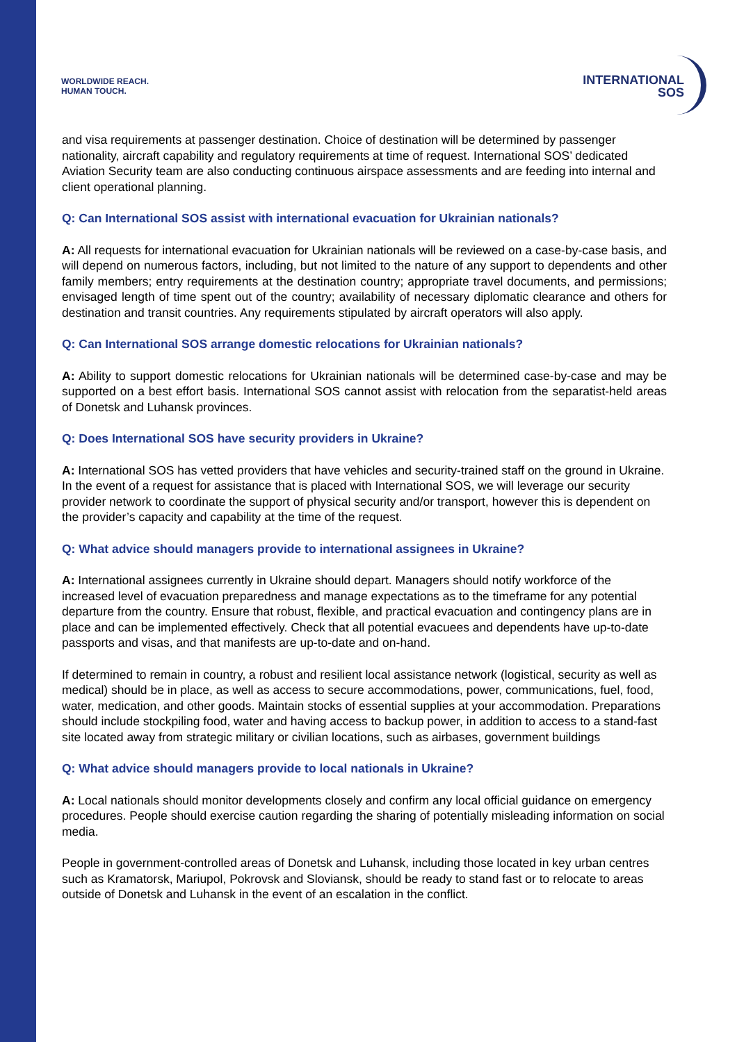WORLDWIDE REACH.
HUMAN TOUCH.
INTERNATIONAL
SOS
and visa requirements at passenger destination. Choice of destination will be determined by passenger nationality, aircraft capability and regulatory requirements at time of request. International SOS’ dedicated Aviation Security team are also conducting continuous airspace assessments and are feeding into internal and client operational planning.
Q: Can International SOS assist with international evacuation for Ukrainian nationals?
A: All requests for international evacuation for Ukrainian nationals will be reviewed on a case-by-case basis, and will depend on numerous factors, including, but not limited to the nature of any support to dependents and other family members; entry requirements at the destination country; appropriate travel documents, and permissions; envisaged length of time spent out of the country; availability of necessary diplomatic clearance and others for destination and transit countries. Any requirements stipulated by aircraft operators will also apply.
Q: Can International SOS arrange domestic relocations for Ukrainian nationals?
A: Ability to support domestic relocations for Ukrainian nationals will be determined case-by-case and may be supported on a best effort basis. International SOS cannot assist with relocation from the separatist-held areas of Donetsk and Luhansk provinces.
Q: Does International SOS have security providers in Ukraine?
A: International SOS has vetted providers that have vehicles and security-trained staff on the ground in Ukraine. In the event of a request for assistance that is placed with International SOS, we will leverage our security provider network to coordinate the support of physical security and/or transport, however this is dependent on the provider’s capacity and capability at the time of the request.
Q: What advice should managers provide to international assignees in Ukraine?
A: International assignees currently in Ukraine should depart. Managers should notify workforce of the increased level of evacuation preparedness and manage expectations as to the timeframe for any potential departure from the country. Ensure that robust, flexible, and practical evacuation and contingency plans are in place and can be implemented effectively. Check that all potential evacuees and dependents have up-to-date passports and visas, and that manifests are up-to-date and on-hand.
If determined to remain in country, a robust and resilient local assistance network (logistical, security as well as medical) should be in place, as well as access to secure accommodations, power, communications, fuel, food, water, medication, and other goods. Maintain stocks of essential supplies at your accommodation. Preparations should include stockpiling food, water and having access to backup power, in addition to access to a stand-fast site located away from strategic military or civilian locations, such as airbases, government buildings
Q: What advice should managers provide to local nationals in Ukraine?
A: Local nationals should monitor developments closely and confirm any local official guidance on emergency procedures. People should exercise caution regarding the sharing of potentially misleading information on social media.
People in government-controlled areas of Donetsk and Luhansk, including those located in key urban centres such as Kramatorsk, Mariupol, Pokrovsk and Sloviansk, should be ready to stand fast or to relocate to areas outside of Donetsk and Luhansk in the event of an escalation in the conflict.